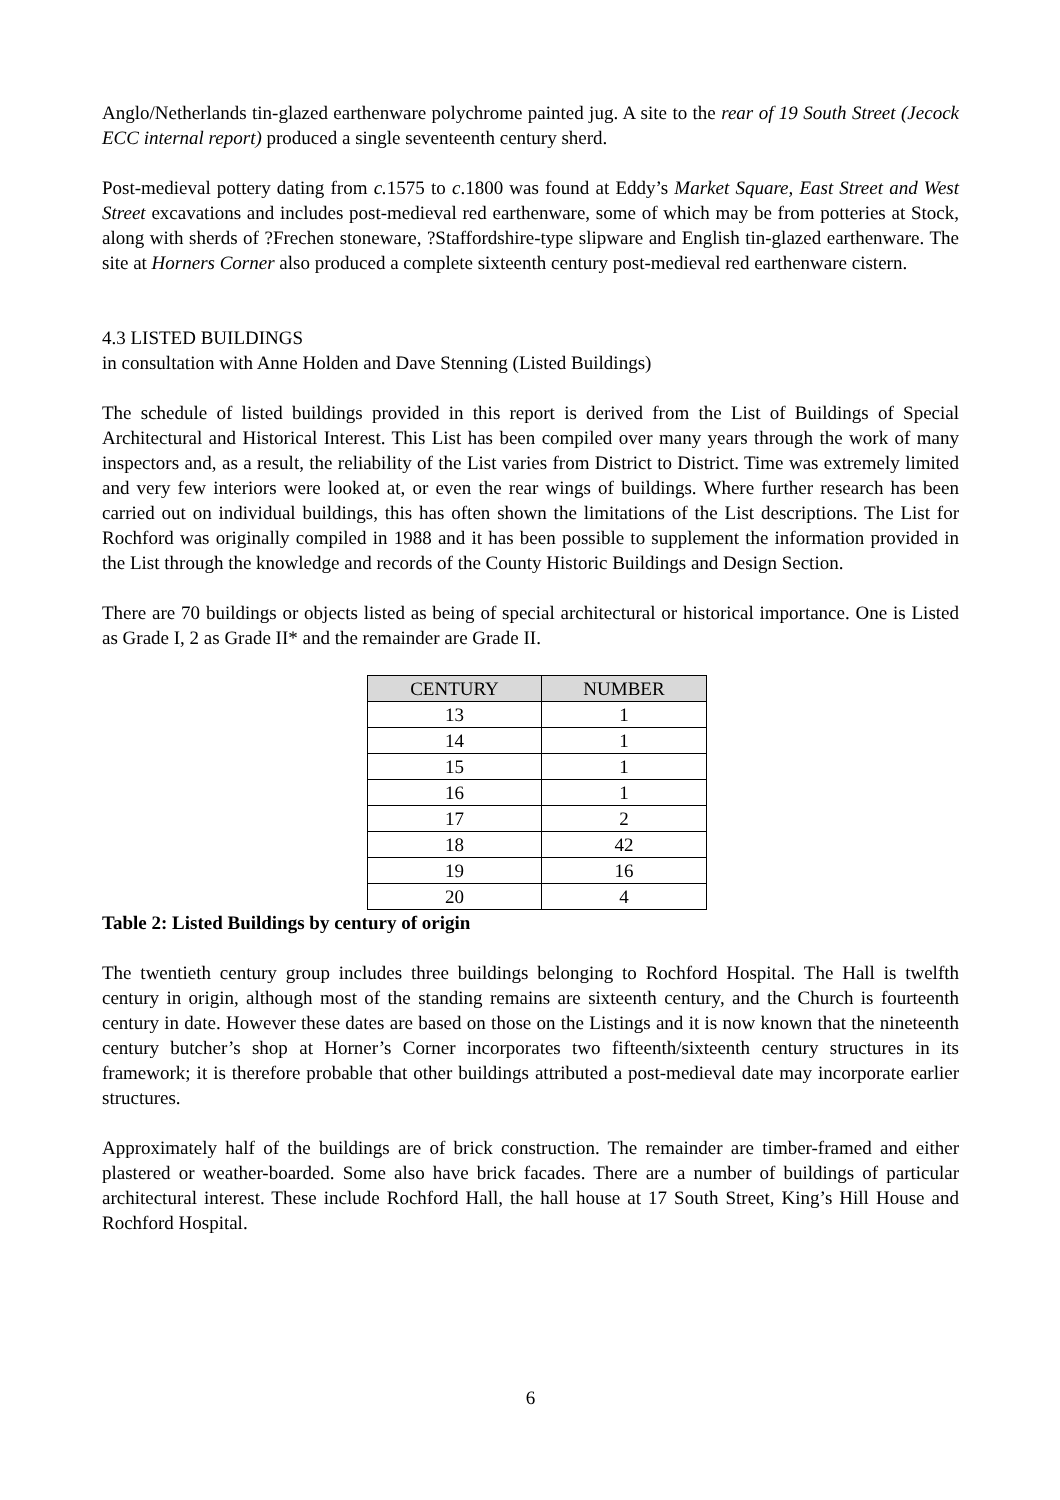Anglo/Netherlands tin-glazed earthenware polychrome painted jug. A site to the rear of 19 South Street (Jecock ECC internal report) produced a single seventeenth century sherd.
Post-medieval pottery dating from c. 1575 to c.1800 was found at Eddy’s Market Square, East Street and West Street excavations and includes post-medieval red earthenware, some of which may be from potteries at Stock, along with sherds of ?Frechen stoneware, ?Staffordshire-type slipware and English tin-glazed earthenware. The site at Horners Corner also produced a complete sixteenth century post-medieval red earthenware cistern.
4.3 LISTED BUILDINGS
in consultation with Anne Holden and Dave Stenning (Listed Buildings)
The schedule of listed buildings provided in this report is derived from the List of Buildings of Special Architectural and Historical Interest. This List has been compiled over many years through the work of many inspectors and, as a result, the reliability of the List varies from District to District. Time was extremely limited and very few interiors were looked at, or even the rear wings of buildings. Where further research has been carried out on individual buildings, this has often shown the limitations of the List descriptions. The List for Rochford was originally compiled in 1988 and it has been possible to supplement the information provided in the List through the knowledge and records of the County Historic Buildings and Design Section.
There are 70 buildings or objects listed as being of special architectural or historical importance. One is Listed as Grade I, 2 as Grade II* and the remainder are Grade II.
| CENTURY | NUMBER |
| --- | --- |
| 13 | 1 |
| 14 | 1 |
| 15 | 1 |
| 16 | 1 |
| 17 | 2 |
| 18 | 42 |
| 19 | 16 |
| 20 | 4 |
Table 2: Listed Buildings by century of origin
The twentieth century group includes three buildings belonging to Rochford Hospital. The Hall is twelfth century in origin, although most of the standing remains are sixteenth century, and the Church is fourteenth century in date. However these dates are based on those on the Listings and it is now known that the nineteenth century butcher’s shop at Horner’s Corner incorporates two fifteenth/sixteenth century structures in its framework; it is therefore probable that other buildings attributed a post-medieval date may incorporate earlier structures.
Approximately half of the buildings are of brick construction. The remainder are timber-framed and either plastered or weather-boarded. Some also have brick facades. There are a number of buildings of particular architectural interest. These include Rochford Hall, the hall house at 17 South Street, King’s Hill House and Rochford Hospital.
6